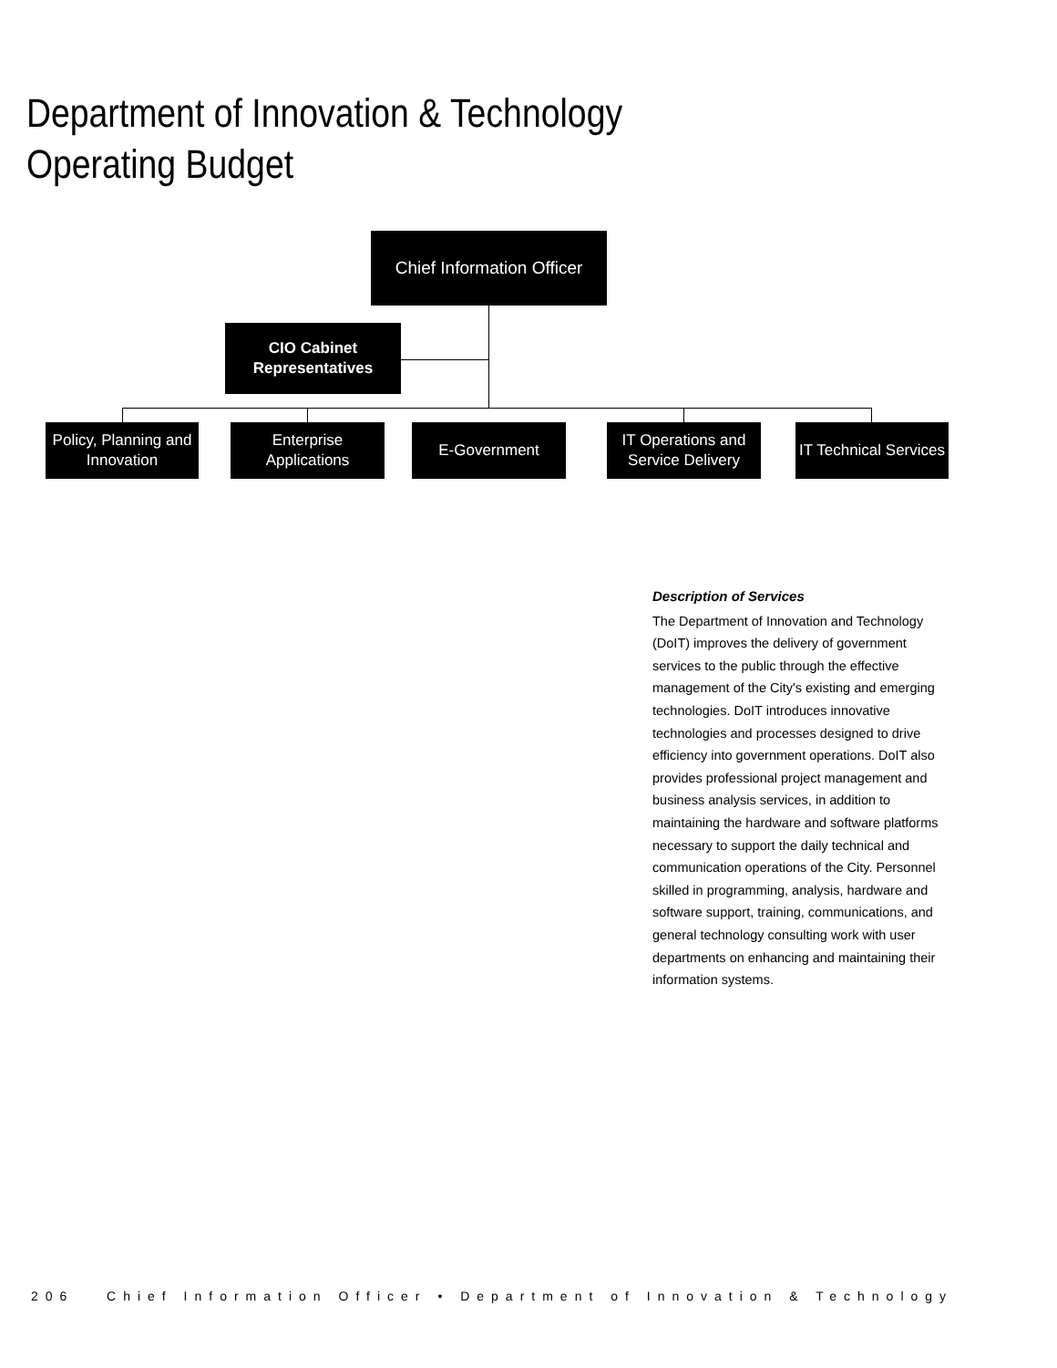Department of Innovation & Technology Operating Budget
Chief Information Officer
CIO Cabinet
Representatives
Policy, Planning and
Innovation
Enterprise
Applications
E-Government
IT Operations and
Service Delivery
IT Technical Services
Description of Services
The Department of Innovation and Technology (DoIT) improves the delivery of government services to the public through the effective management of the City's existing and emerging technologies. DoIT introduces innovative technologies and processes designed to drive efficiency into government operations. DoIT also provides professional project management and business analysis services, in addition to maintaining the hardware and software platforms necessary to support the daily technical and communication operations of the City. Personnel skilled in programming, analysis, hardware and software support, training, communications, and general technology consulting work with user departments on enhancing and maintaining their information systems.
206 Chief Information Officer • Department of Innovation & Technology